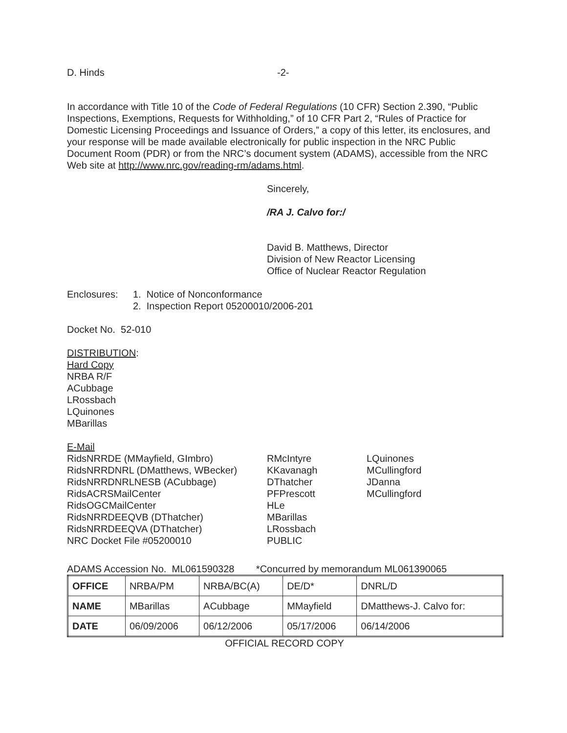D. Hinds -2-
In accordance with Title 10 of the Code of Federal Regulations (10 CFR) Section 2.390, “Public Inspections, Exemptions, Requests for Withholding,” of 10 CFR Part 2, “Rules of Practice for Domestic Licensing Proceedings and Issuance of Orders,” a copy of this letter, its enclosures, and your response will be made available electronically for public inspection in the NRC Public Document Room (PDR) or from the NRC’s document system (ADAMS), accessible from the NRC Web site at http://www.nrc.gov/reading-rm/adams.html.
Sincerely,
/RA J. Calvo for:/
David B. Matthews, Director
Division of New Reactor Licensing
Office of Nuclear Reactor Regulation
Enclosures: 1. Notice of Nonconformance
2. Inspection Report 05200010/2006-201
Docket No. 52-010
DISTRIBUTION:
Hard Copy
NRBA R/F
ACubbage
LRossbach
LQuinones
MBarillas
E-Mail
RidsNRRDE (MMayfield, GImbro) RMcIntyre LQuinones RidsNRRDNRL (DMatthews, WBecker) KKavanagh MCullingford RidsNRRDNRLNESB (ACubbage) DThatcher JDanna RidsACRSMailCenter PFPrescott MCullingford RidsOGCMailCenter HLe RidsNRRDEEQVB (DThatcher) MBarillas RidsNRRDEEQVA (DThatcher) LRossbach NRC Docket File #05200010 PUBLIC
ADAMS Accession No. ML061590328 *Concurred by memorandum ML061390065
| OFFICE | NRBA/PM | NRBA/BC(A) | DE/D* | DNRL/D |
| NAME | MBarillas | ACubbage | MMayfield | DMatthews-J. Calvo for: |
| DATE | 06/09/2006 | 06/12/2006 | 05/17/2006 | 06/14/2006 |
OFFICIAL RECORD COPY